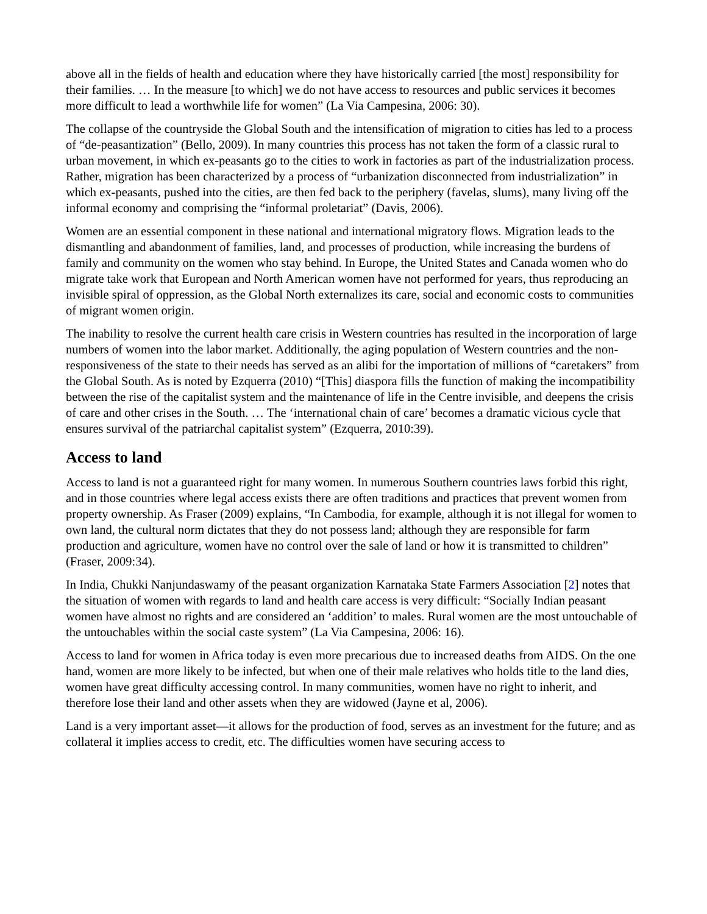above all in the fields of health and education where they have historically carried [the most] responsibility for their families. … In the measure [to which] we do not have access to resources and public services it becomes more difficult to lead a worthwhile life for women” (La Via Campesina, 2006: 30).
The collapse of the countryside the Global South and the intensification of migration to cities has led to a process of “de-peasantization” (Bello, 2009). In many countries this process has not taken the form of a classic rural to urban movement, in which ex-peasants go to the cities to work in factories as part of the industrialization process. Rather, migration has been characterized by a process of “urbanization disconnected from industrialization” in which ex-peasants, pushed into the cities, are then fed back to the periphery (favelas, slums), many living off the informal economy and comprising the “informal proletariat” (Davis, 2006).
Women are an essential component in these national and international migratory flows. Migration leads to the dismantling and abandonment of families, land, and processes of production, while increasing the burdens of family and community on the women who stay behind. In Europe, the United States and Canada women who do migrate take work that European and North American women have not performed for years, thus reproducing an invisible spiral of oppression, as the Global North externalizes its care, social and economic costs to communities of migrant women origin.
The inability to resolve the current health care crisis in Western countries has resulted in the incorporation of large numbers of women into the labor market. Additionally, the aging population of Western countries and the non-responsiveness of the state to their needs has served as an alibi for the importation of millions of “caretakers” from the Global South. As is noted by Ezquerra (2010) “[This] diaspora fills the function of making the incompatibility between the rise of the capitalist system and the maintenance of life in the Centre invisible, and deepens the crisis of care and other crises in the South. … The ‘international chain of care’ becomes a dramatic vicious cycle that ensures survival of the patriarchal capitalist system” (Ezquerra, 2010:39).
Access to land
Access to land is not a guaranteed right for many women. In numerous Southern countries laws forbid this right, and in those countries where legal access exists there are often traditions and practices that prevent women from property ownership. As Fraser (2009) explains, “In Cambodia, for example, although it is not illegal for women to own land, the cultural norm dictates that they do not possess land; although they are responsible for farm production and agriculture, women have no control over the sale of land or how it is transmitted to children” (Fraser, 2009:34).
In India, Chukki Nanjundaswamy of the peasant organization Karnataka State Farmers Association [2] notes that the situation of women with regards to land and health care access is very difficult: “Socially Indian peasant women have almost no rights and are considered an ‘addition’ to males. Rural women are the most untouchable of the untouchables within the social caste system” (La Via Campesina, 2006: 16).
Access to land for women in Africa today is even more precarious due to increased deaths from AIDS. On the one hand, women are more likely to be infected, but when one of their male relatives who holds title to the land dies, women have great difficulty accessing control. In many communities, women have no right to inherit, and therefore lose their land and other assets when they are widowed (Jayne et al, 2006).
Land is a very important asset—it allows for the production of food, serves as an investment for the future; and as collateral it implies access to credit, etc. The difficulties women have securing access to